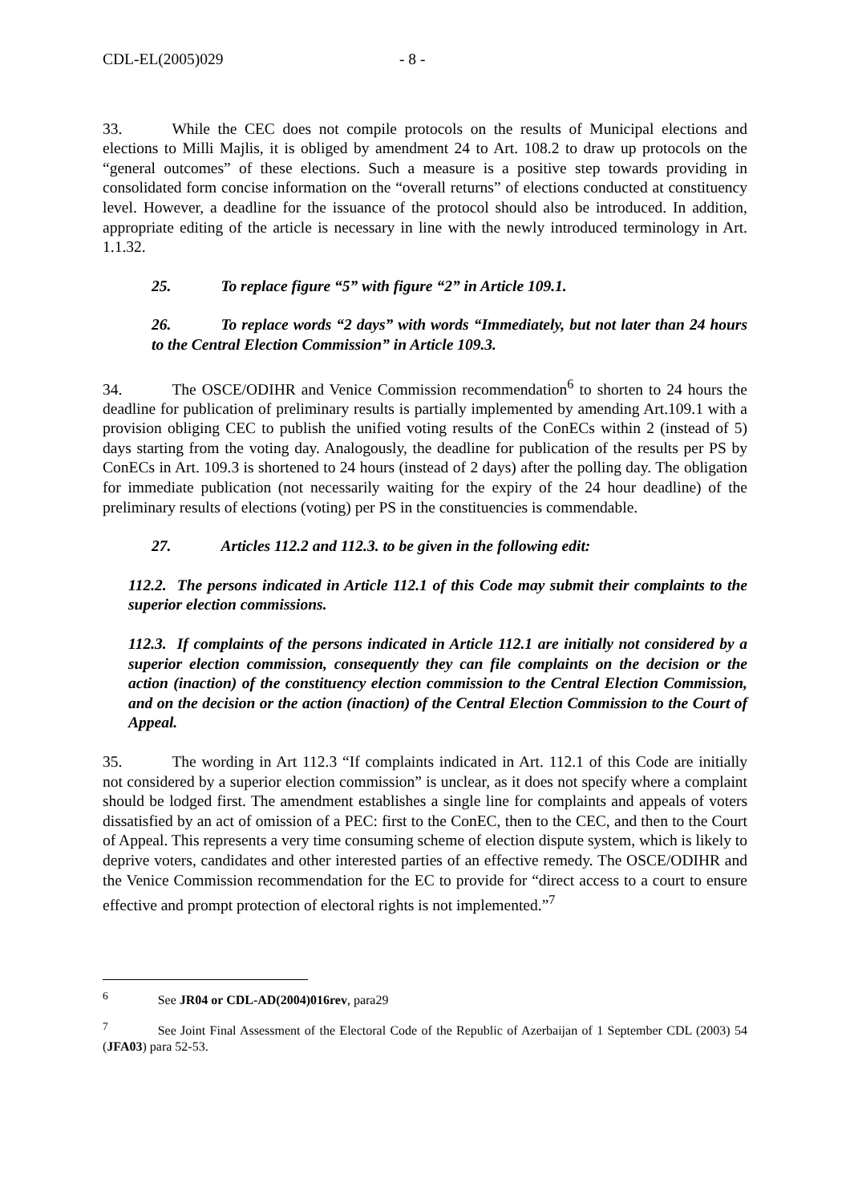CDL-EL(2005)029 - 8 -
33. While the CEC does not compile protocols on the results of Municipal elections and elections to Milli Majlis, it is obliged by amendment 24 to Art. 108.2 to draw up protocols on the “general outcomes” of these elections. Such a measure is a positive step towards providing in consolidated form concise information on the “overall returns” of elections conducted at constituency level. However, a deadline for the issuance of the protocol should also be introduced. In addition, appropriate editing of the article is necessary in line with the newly introduced terminology in Art. 1.1.32.
25. To replace figure “5” with figure “2” in Article 109.1.
26. To replace words “2 days” with words “Immediately, but not later than 24 hours to the Central Election Commission” in Article 109.3.
34. The OSCE/ODIHR and Venice Commission recommendation<sup>6</sup> to shorten to 24 hours the deadline for publication of preliminary results is partially implemented by amending Art.109.1 with a provision obliging CEC to publish the unified voting results of the ConECs within 2 (instead of 5) days starting from the voting day. Analogously, the deadline for publication of the results per PS by ConECs in Art. 109.3 is shortened to 24 hours (instead of 2 days) after the polling day. The obligation for immediate publication (not necessarily waiting for the expiry of the 24 hour deadline) of the preliminary results of elections (voting) per PS in the constituencies is commendable.
27. Articles 112.2 and 112.3. to be given in the following edit:
112.2. The persons indicated in Article 112.1 of this Code may submit their complaints to the superior election commissions.
112.3. If complaints of the persons indicated in Article 112.1 are initially not considered by a superior election commission, consequently they can file complaints on the decision or the action (inaction) of the constituency election commission to the Central Election Commission, and on the decision or the action (inaction) of the Central Election Commission to the Court of Appeal.
35. The wording in Art 112.3 “If complaints indicated in Art. 112.1 of this Code are initially not considered by a superior election commission” is unclear, as it does not specify where a complaint should be lodged first. The amendment establishes a single line for complaints and appeals of voters dissatisfied by an act of omission of a PEC: first to the ConEC, then to the CEC, and then to the Court of Appeal. This represents a very time consuming scheme of election dispute system, which is likely to deprive voters, candidates and other interested parties of an effective remedy. The OSCE/ODIHR and the Venice Commission recommendation for the EC to provide for “direct access to a court to ensure effective and prompt protection of electoral rights is not implemented.”<sup>7</sup>
<sup>6</sup> See JR04 or CDL-AD(2004)016rev, para29
<sup>7</sup> See Joint Final Assessment of the Electoral Code of the Republic of Azerbaijan of 1 September CDL (2003) 54 (JFA03) para 52-53.